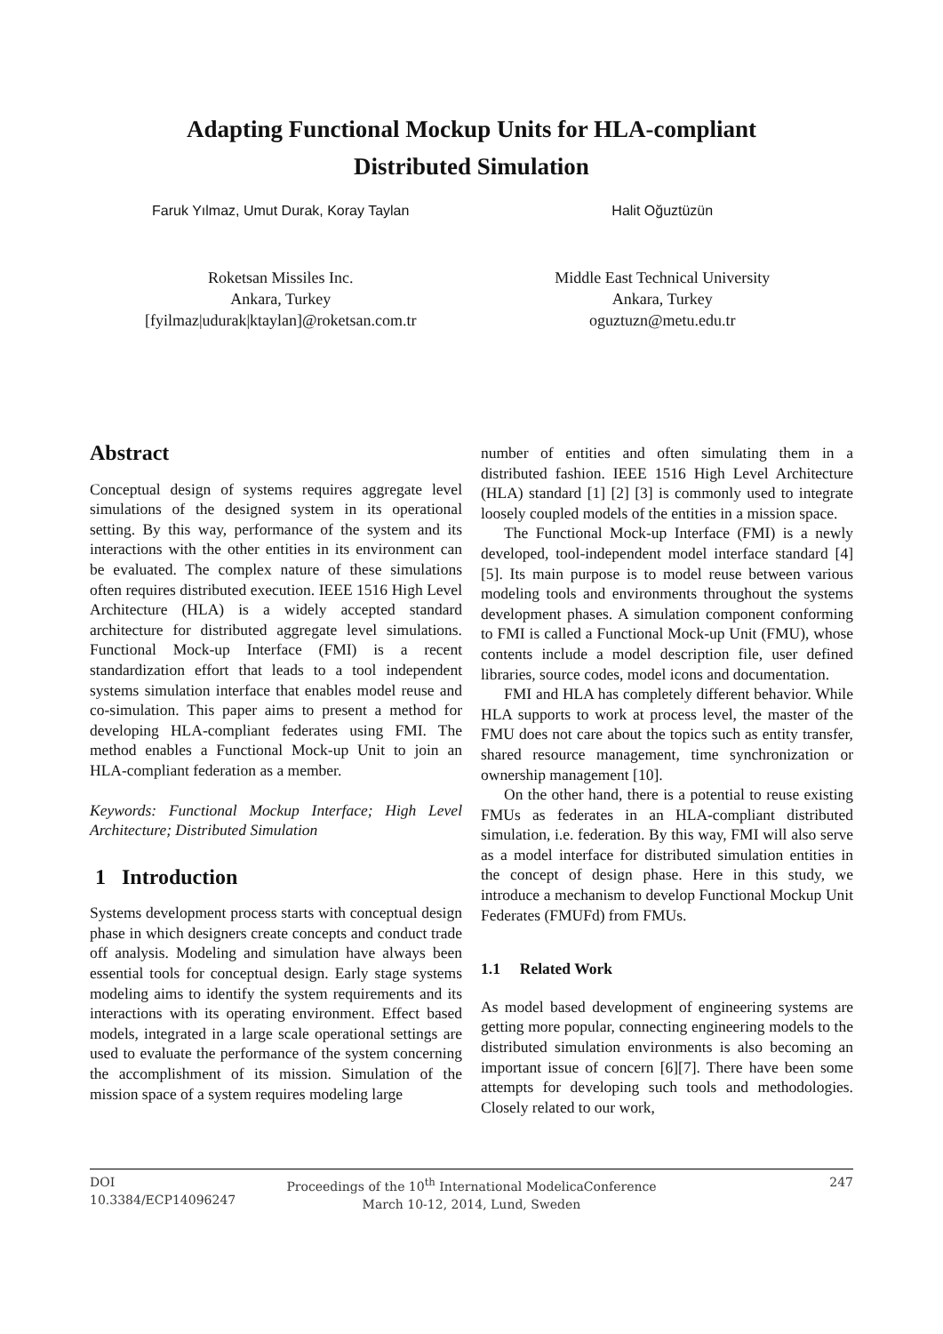Adapting Functional Mockup Units for HLA-compliant
Distributed Simulation
Faruk Yılmaz, Umut Durak, Koray Taylan
Halit Oğuztüzün
Roketsan Missiles Inc.
Ankara, Turkey
[fyilmaz|udurak|ktaylan]@roketsan.com.tr
Middle East Technical University
Ankara, Turkey
oguztuzn@metu.edu.tr
Abstract
Conceptual design of systems requires aggregate level simulations of the designed system in its operational setting. By this way, performance of the system and its interactions with the other entities in its environment can be evaluated. The complex nature of these simulations often requires distributed execution. IEEE 1516 High Level Architecture (HLA) is a widely accepted standard architecture for distributed aggregate level simulations. Functional Mock-up Interface (FMI) is a recent standardization effort that leads to a tool independent systems simulation interface that enables model reuse and co-simulation. This paper aims to present a method for developing HLA-compliant federates using FMI. The method enables a Functional Mock-up Unit to join an HLA-compliant federation as a member.
Keywords: Functional Mockup Interface; High Level Architecture; Distributed Simulation
1 Introduction
Systems development process starts with conceptual design phase in which designers create concepts and conduct trade off analysis. Modeling and simulation have always been essential tools for conceptual design. Early stage systems modeling aims to identify the system requirements and its interactions with its operating environment. Effect based models, integrated in a large scale operational settings are used to evaluate the performance of the system concerning the accomplishment of its mission. Simulation of the mission space of a system requires modeling large
number of entities and often simulating them in a distributed fashion. IEEE 1516 High Level Architecture (HLA) standard [1] [2] [3] is commonly used to integrate loosely coupled models of the entities in a mission space.
The Functional Mock-up Interface (FMI) is a newly developed, tool-independent model interface standard [4] [5]. Its main purpose is to model reuse between various modeling tools and environments throughout the systems development phases. A simulation component conforming to FMI is called a Functional Mock-up Unit (FMU), whose contents include a model description file, user defined libraries, source codes, model icons and documentation.
FMI and HLA has completely different behavior. While HLA supports to work at process level, the master of the FMU does not care about the topics such as entity transfer, shared resource management, time synchronization or ownership management [10].
On the other hand, there is a potential to reuse existing FMUs as federates in an HLA-compliant distributed simulation, i.e. federation. By this way, FMI will also serve as a model interface for distributed simulation entities in the concept of design phase. Here in this study, we introduce a mechanism to develop Functional Mockup Unit Federates (FMUFd) from FMUs.
1.1 Related Work
As model based development of engineering systems are getting more popular, connecting engineering models to the distributed simulation environments is also becoming an important issue of concern [6][7]. There have been some attempts for developing such tools and methodologies. Closely related to our work,
DOI
10.3384/ECP14096247
Proceedings of the 10<sup>th</sup> International ModelicaConference
March 10-12, 2014, Lund, Sweden
247